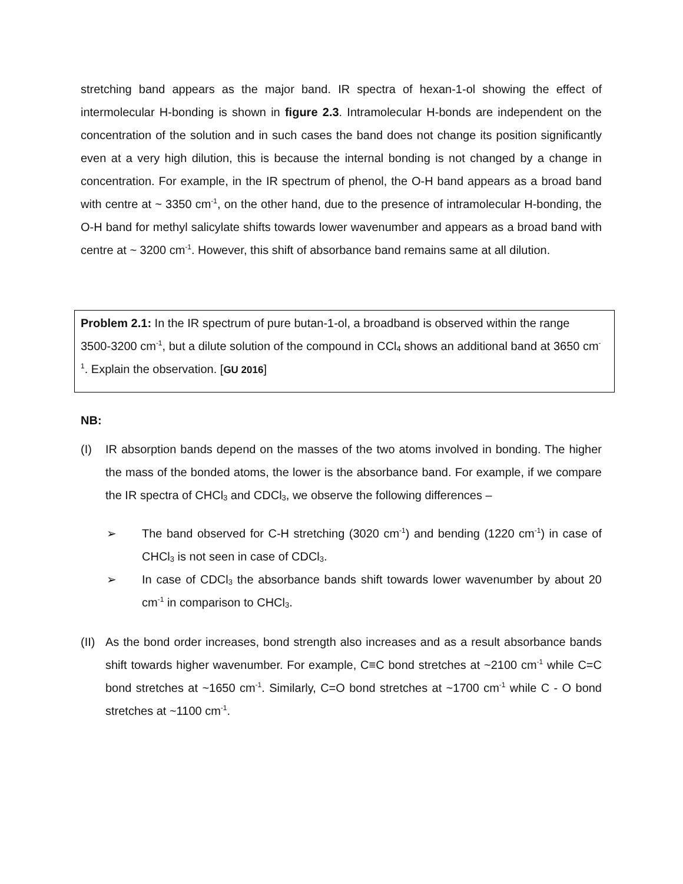stretching band appears as the major band. IR spectra of hexan-1-ol showing the effect of intermolecular H-bonding is shown in figure 2.3. Intramolecular H-bonds are independent on the concentration of the solution and in such cases the band does not change its position significantly even at a very high dilution, this is because the internal bonding is not changed by a change in concentration. For example, in the IR spectrum of phenol, the O-H band appears as a broad band with centre at ~ 3350 cm<sup>-1</sup>, on the other hand, due to the presence of intramolecular H-bonding, the O-H band for methyl salicylate shifts towards lower wavenumber and appears as a broad band with centre at ~ 3200 cm<sup>-1</sup>. However, this shift of absorbance band remains same at all dilution.
Problem 2.1: In the IR spectrum of pure butan-1-ol, a broadband is observed within the range 3500-3200 cm<sup>-1</sup>, but a dilute solution of the compound in CCl<sub>4</sub> shows an additional band at 3650 cm<sup>-1</sup>. Explain the observation. [GU 2016]
NB:
(I) IR absorption bands depend on the masses of the two atoms involved in bonding. The higher the mass of the bonded atoms, the lower is the absorbance band. For example, if we compare the IR spectra of CHCl<sub>3</sub> and CDCl<sub>3</sub>, we observe the following differences –
➢ The band observed for C-H stretching (3020 cm<sup>-1</sup>) and bending (1220 cm<sup>-1</sup>) in case of CHCl<sub>3</sub> is not seen in case of CDCl<sub>3</sub>.
➢ In case of CDCl<sub>3</sub> the absorbance bands shift towards lower wavenumber by about 20 cm<sup>-1</sup> in comparison to CHCl<sub>3</sub>.
(II)
As the bond order increases, bond strength also increases and as a result absorbance bands shift towards higher wavenumber. For example, C≡C bond stretches at ~2100 cm<sup>-1</sup> while C=C bond stretches at ~1650 cm<sup>-1</sup>. Similarly, C=O bond stretches at ~1700 cm<sup>-1</sup> while C - O bond stretches at ~1100 cm<sup>-1</sup>.